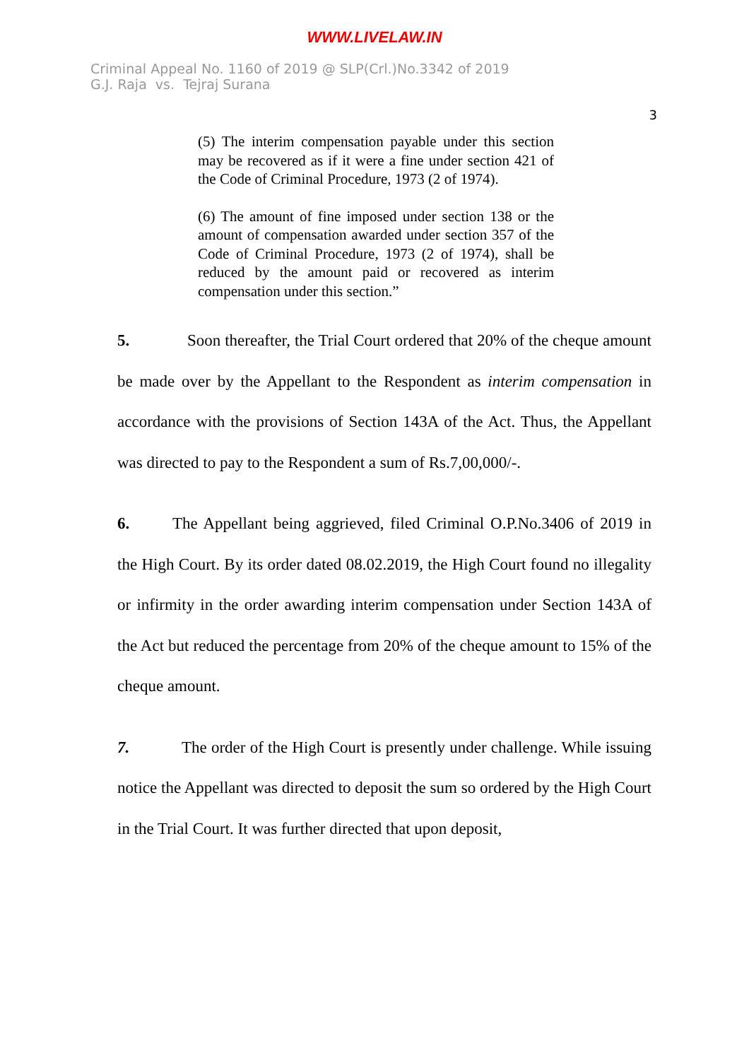WWW.LIVELAW.IN
Criminal Appeal No. 1160 of 2019 @ SLP(Crl.)No.3342 of 2019
G.J. Raja vs. Tejraj Surana
3
(5) The interim compensation payable under this section may be recovered as if it were a fine under section 421 of the Code of Criminal Procedure, 1973 (2 of 1974).
(6) The amount of fine imposed under section 138 or the amount of compensation awarded under section 357 of the Code of Criminal Procedure, 1973 (2 of 1974), shall be reduced by the amount paid or recovered as interim compensation under this section.”
5. Soon thereafter, the Trial Court ordered that 20% of the cheque amount be made over by the Appellant to the Respondent as interim compensation in accordance with the provisions of Section 143A of the Act. Thus, the Appellant was directed to pay to the Respondent a sum of Rs.7,00,000/-.
6. The Appellant being aggrieved, filed Criminal O.P.No.3406 of 2019 in the High Court. By its order dated 08.02.2019, the High Court found no illegality or infirmity in the order awarding interim compensation under Section 143A of the Act but reduced the percentage from 20% of the cheque amount to 15% of the cheque amount.
7. The order of the High Court is presently under challenge. While issuing notice the Appellant was directed to deposit the sum so ordered by the High Court in the Trial Court. It was further directed that upon deposit,